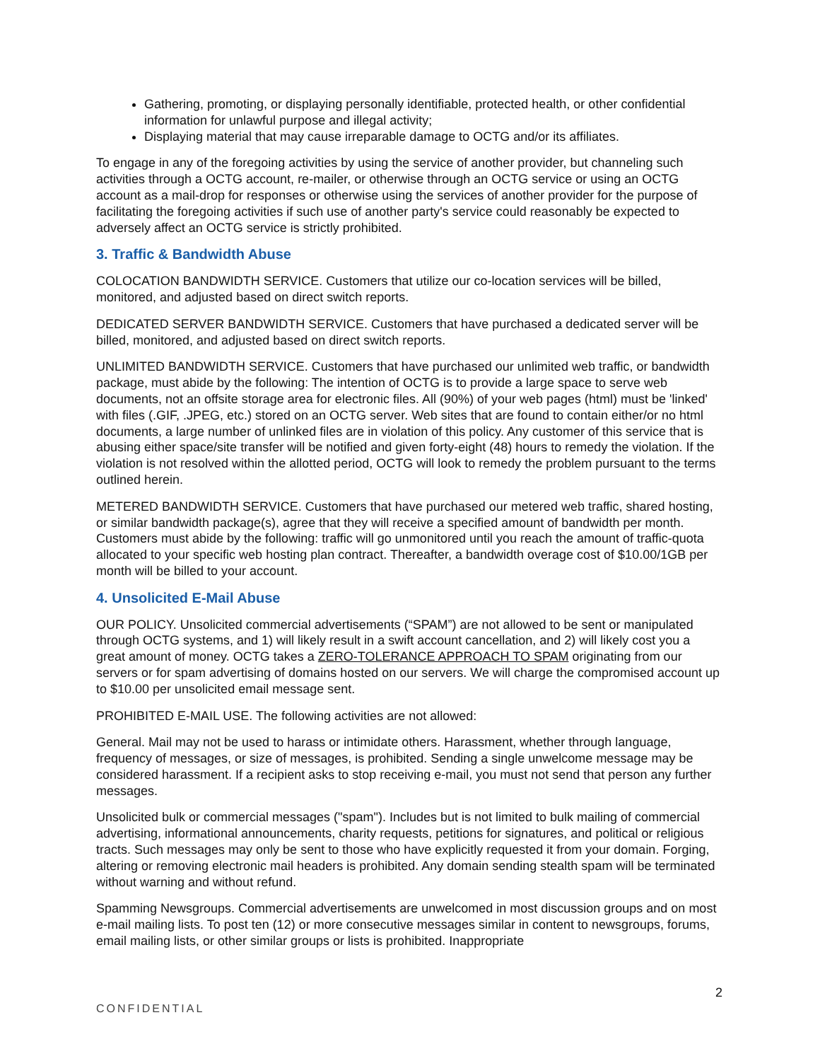Gathering, promoting, or displaying personally identifiable, protected health, or other confidential information for unlawful purpose and illegal activity;
Displaying material that may cause irreparable damage to OCTG and/or its affiliates.
To engage in any of the foregoing activities by using the service of another provider, but channeling such activities through a OCTG account, re-mailer, or otherwise through an OCTG service or using an OCTG account as a mail-drop for responses or otherwise using the services of another provider for the purpose of facilitating the foregoing activities if such use of another party's service could reasonably be expected to adversely affect an OCTG service is strictly prohibited.
3. Traffic & Bandwidth Abuse
COLOCATION BANDWIDTH SERVICE. Customers that utilize our co-location services will be billed, monitored, and adjusted based on direct switch reports.
DEDICATED SERVER BANDWIDTH SERVICE. Customers that have purchased a dedicated server will be billed, monitored, and adjusted based on direct switch reports.
UNLIMITED BANDWIDTH SERVICE. Customers that have purchased our unlimited web traffic, or bandwidth package, must abide by the following: The intention of OCTG is to provide a large space to serve web documents, not an offsite storage area for electronic files. All (90%) of your web pages (html) must be 'linked' with files (.GIF, .JPEG, etc.) stored on an OCTG server. Web sites that are found to contain either/or no html documents, a large number of unlinked files are in violation of this policy. Any customer of this service that is abusing either space/site transfer will be notified and given forty-eight (48) hours to remedy the violation. If the violation is not resolved within the allotted period, OCTG will look to remedy the problem pursuant to the terms outlined herein.
METERED BANDWIDTH SERVICE. Customers that have purchased our metered web traffic, shared hosting, or similar bandwidth package(s), agree that they will receive a specified amount of bandwidth per month. Customers must abide by the following: traffic will go unmonitored until you reach the amount of traffic-quota allocated to your specific web hosting plan contract. Thereafter, a bandwidth overage cost of $10.00/1GB per month will be billed to your account.
4. Unsolicited E-Mail Abuse
OUR POLICY. Unsolicited commercial advertisements (“SPAM”) are not allowed to be sent or manipulated through OCTG systems, and 1) will likely result in a swift account cancellation, and 2) will likely cost you a great amount of money. OCTG takes a ZERO-TOLERANCE APPROACH TO SPAM originating from our servers or for spam advertising of domains hosted on our servers. We will charge the compromised account up to $10.00 per unsolicited email message sent.
PROHIBITED E-MAIL USE. The following activities are not allowed:
General. Mail may not be used to harass or intimidate others. Harassment, whether through language, frequency of messages, or size of messages, is prohibited. Sending a single unwelcome message may be considered harassment. If a recipient asks to stop receiving e-mail, you must not send that person any further messages.
Unsolicited bulk or commercial messages ("spam"). Includes but is not limited to bulk mailing of commercial advertising, informational announcements, charity requests, petitions for signatures, and political or religious tracts. Such messages may only be sent to those who have explicitly requested it from your domain. Forging, altering or removing electronic mail headers is prohibited. Any domain sending stealth spam will be terminated without warning and without refund.
Spamming Newsgroups. Commercial advertisements are unwelcomed in most discussion groups and on most e-mail mailing lists. To post ten (12) or more consecutive messages similar in content to newsgroups, forums, email mailing lists, or other similar groups or lists is prohibited. Inappropriate
2
CONFIDENTIAL